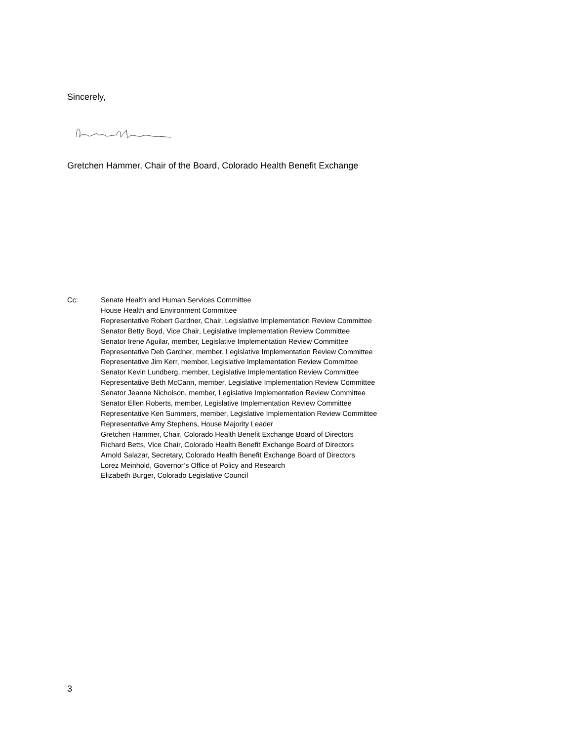Sincerely,
Gretchen Hammer, Chair of the Board, Colorado Health Benefit Exchange
Cc: Senate Health and Human Services Committee
House Health and Environment Committee
Representative Robert Gardner, Chair, Legislative Implementation Review Committee
Senator Betty Boyd, Vice Chair, Legislative Implementation Review Committee
Senator Irene Aguilar, member, Legislative Implementation Review Committee
Representative Deb Gardner, member, Legislative Implementation Review Committee
Representative Jim Kerr, member, Legislative Implementation Review Committee
Senator Kevin Lundberg, member, Legislative Implementation Review Committee
Representative Beth McCann, member, Legislative Implementation Review Committee
Senator Jeanne Nicholson, member, Legislative Implementation Review Committee
Senator Ellen Roberts, member, Legislative Implementation Review Committee
Representative Ken Summers, member, Legislative Implementation Review Committee
Representative Amy Stephens, House Majority Leader
Gretchen Hammer, Chair, Colorado Health Benefit Exchange Board of Directors
Richard Betts, Vice Chair, Colorado Health Benefit Exchange Board of Directors
Arnold Salazar, Secretary, Colorado Health Benefit Exchange Board of Directors
Lorez Meinhold, Governor’s Office of Policy and Research
Elizabeth Burger, Colorado Legislative Council
3